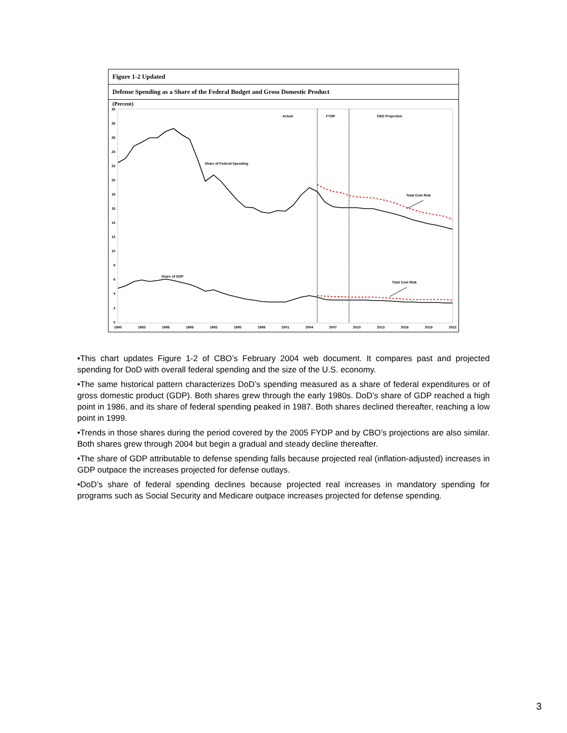Figure 1-2 Updated
Defense Spending as a Share of the Federal Budget and Gross Domestic Product
(Percent)
30
28
26
24
22
20
18
16
14
12
10
8
6
4
2
0
1980
1983
1986
1989
1992
1995
1998
2001
2004
2007
2010
2013
2016
2019
2022
Actual
FYDP
CBO Projection
Share of Federal Spending
Total Cost Risk
Share of GDP
Total Cost Risk
•This chart updates Figure 1-2 of CBO’s February 2004 web document. It compares past and projected spending for DoD with overall federal spending and the size of the U.S. economy.
•The same historical pattern characterizes DoD’s spending measured as a share of federal expenditures or of gross domestic product (GDP). Both shares grew through the early 1980s. DoD’s share of GDP reached a high point in 1986, and its share of federal spending peaked in 1987. Both shares declined thereafter, reaching a low point in 1999.
•Trends in those shares during the period covered by the 2005 FYDP and by CBO’s projections are also similar. Both shares grew through 2004 but begin a gradual and steady decline thereafter.
•The share of GDP attributable to defense spending falls because projected real (inflation-adjusted) increases in GDP outpace the increases projected for defense outlays.
•DoD’s share of federal spending declines because projected real increases in mandatory spending for programs such as Social Security and Medicare outpace increases projected for defense spending.
3